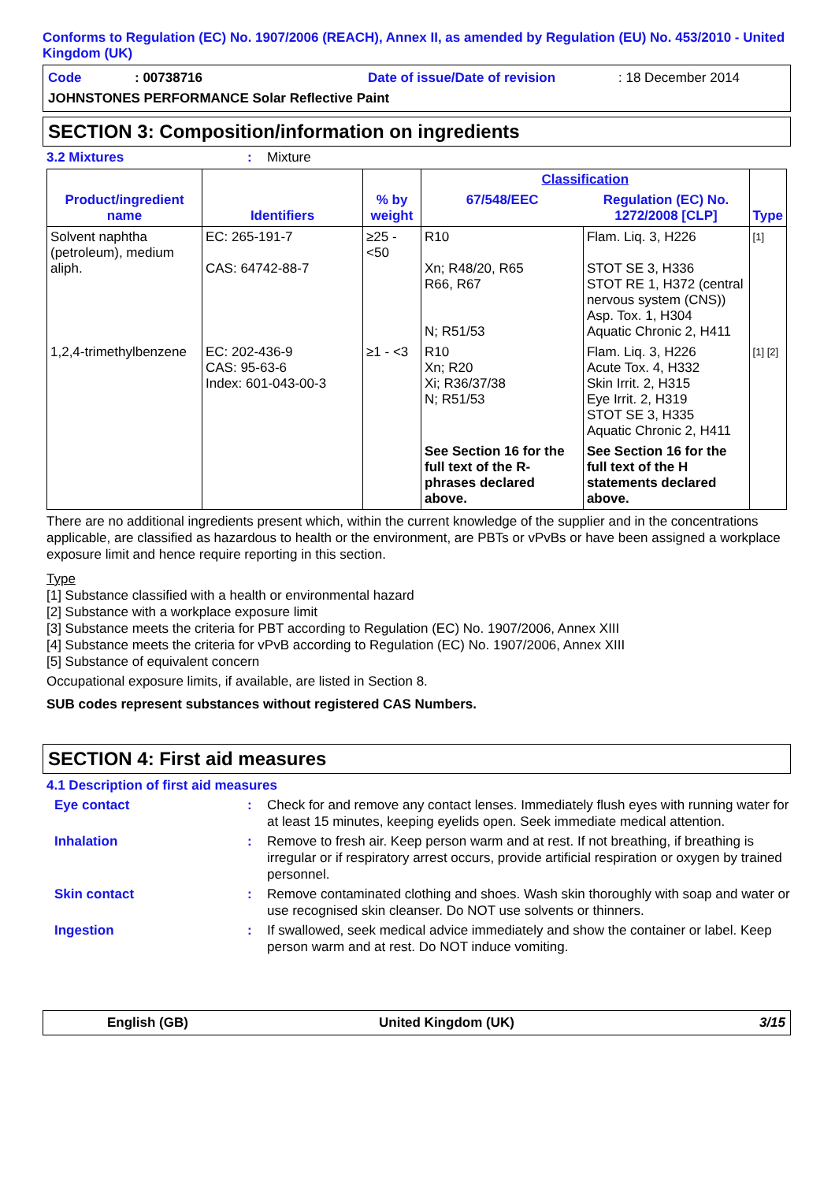Conforms to Regulation (EC) No. 1907/2006 (REACH), Annex II, as amended by Regulation (EU) No. 453/2010 - United Kingdom (UK)
Code: 00738716 Date of issue/Date of revision: 18 December 2014
JOHNSTONES PERFORMANCE Solar Reflective Paint
SECTION 3: Composition/information on ingredients
3.2 Mixtures: Mixture
| Product/ingredient name | Identifiers | % by weight | Classification | | Type |
| --- | --- | --- | --- | --- | --- |
| | | | 67/548/EEC | Regulation (EC) No. 1272/2008 [CLP] | |
| Solvent naphtha (petroleum), medium aliph. | EC: 265-191-7 CAS: 64742-88-7 | ≥25 - <50 | R10 Xn; R48/20, R65 R66, R67 N; R51/53 | Flam. Liq. 3, H226 STOT SE 3, H336 STOT RE 1, H372 (central nervous system (CNS)) Asp. Tox. 1, H304 Aquatic Chronic 2, H411 | [1] |
| 1,2,4-trimethylbenzene | EC: 202-436-9 CAS: 95-63-6 Index: 601-043-00-3 | ≥1 - <3 | R10 Xn; R20 Xi; R36/37/38 N; R51/53 | Flam. Liq. 3, H226 Acute Tox. 4, H332 Skin Irrit. 2, H315 Eye Irrit. 2, H319 STOT SE 3, H335 Aquatic Chronic 2, H411 | [1] [2] |
| | | | See Section 16 for the full text of the R-phrases declared above. | See Section 16 for the full text of the H statements declared above. | |
There are no additional ingredients present which, within the current knowledge of the supplier and in the concentrations applicable, are classified as hazardous to health or the environment, are PBTs or vPvBs or have been assigned a workplace exposure limit and hence require reporting in this section.
Type
[1] Substance classified with a health or environmental hazard
[2] Substance with a workplace exposure limit
[3] Substance meets the criteria for PBT according to Regulation (EC) No. 1907/2006, Annex XIII
[4] Substance meets the criteria for vPvB according to Regulation (EC) No. 1907/2006, Annex XIII
[5] Substance of equivalent concern
Occupational exposure limits, if available, are listed in Section 8.
SUB codes represent substances without registered CAS Numbers.
SECTION 4: First aid measures
4.1 Description of first aid measures
Eye contact: Check for and remove any contact lenses. Immediately flush eyes with running water for at least 15 minutes, keeping eyelids open. Seek immediate medical attention.
Inhalation: Remove to fresh air. Keep person warm and at rest. If not breathing, if breathing is irregular or if respiratory arrest occurs, provide artificial respiration or oxygen by trained personnel.
Skin contact: Remove contaminated clothing and shoes. Wash skin thoroughly with soap and water or use recognised skin cleanser. Do NOT use solvents or thinners.
Ingestion: If swallowed, seek medical advice immediately and show the container or label. Keep person warm and at rest. Do NOT induce vomiting.
English (GB) United Kingdom (UK) 3/15